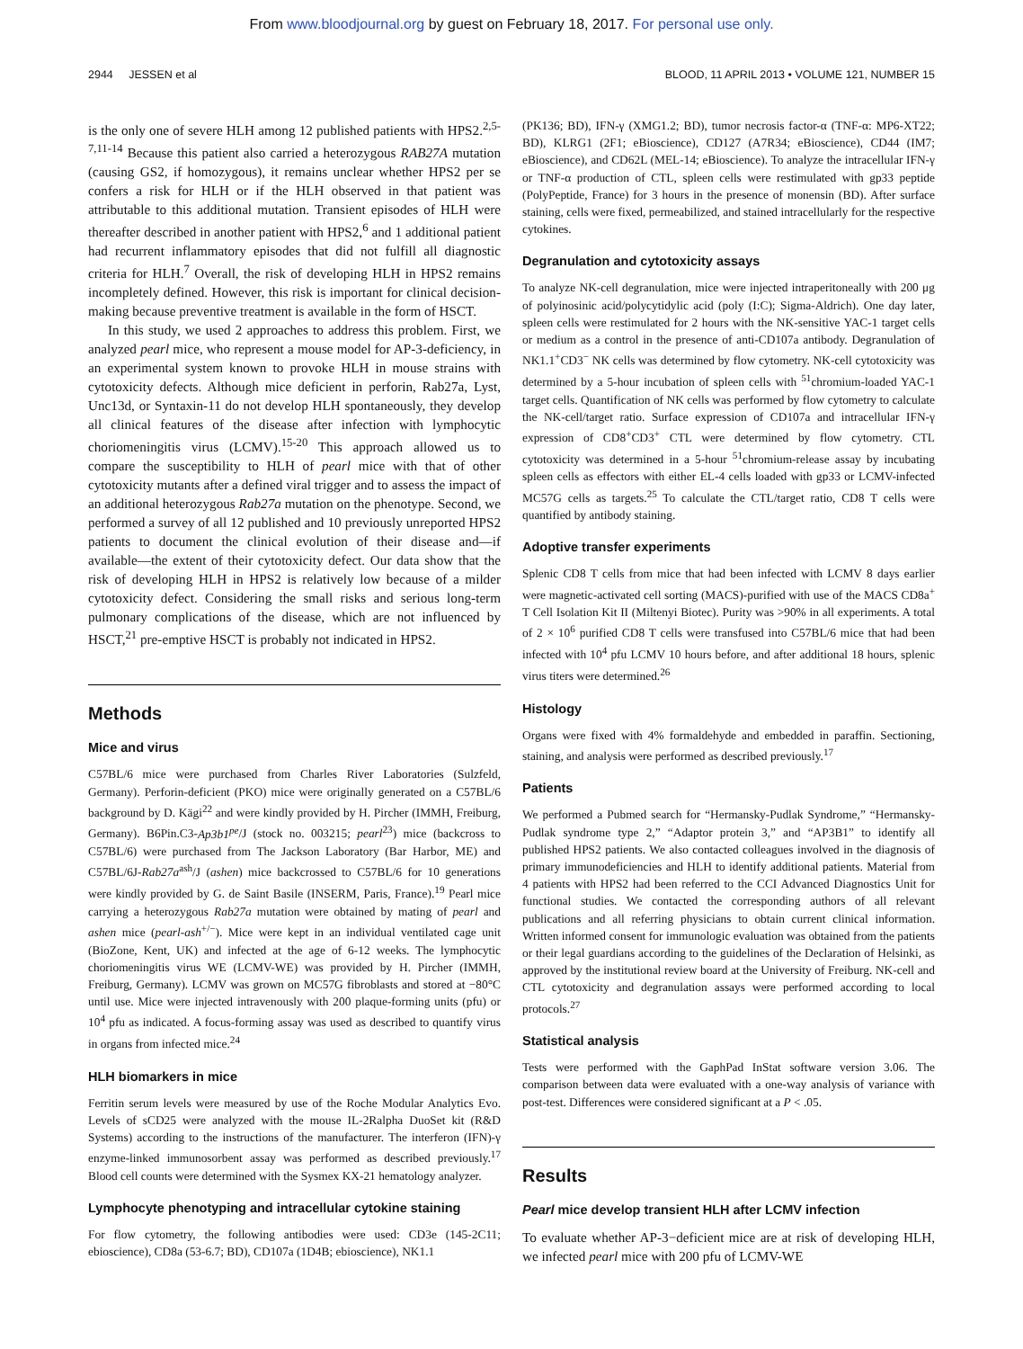From www.bloodjournal.org by guest on February 18, 2017. For personal use only.
2944 JESSEN et al BLOOD, 11 APRIL 2013 • VOLUME 121, NUMBER 15
is the only one of severe HLH among 12 published patients with HPS2.<sup>2,5-7,11-14</sup> Because this patient also carried a heterozygous RAB27A mutation (causing GS2, if homozygous), it remains unclear whether HPS2 per se confers a risk for HLH or if the HLH observed in that patient was attributable to this additional mutation. Transient episodes of HLH were thereafter described in another patient with HPS2,<sup>6</sup> and 1 additional patient had recurrent inflammatory episodes that did not fulfill all diagnostic criteria for HLH.<sup>7</sup> Overall, the risk of developing HLH in HPS2 remains incompletely defined. However, this risk is important for clinical decision-making because preventive treatment is available in the form of HSCT.
In this study, we used 2 approaches to address this problem. First, we analyzed pearl mice, who represent a mouse model for AP-3-deficiency, in an experimental system known to provoke HLH in mouse strains with cytotoxicity defects. Although mice deficient in perforin, Rab27a, Lyst, Unc13d, or Syntaxin-11 do not develop HLH spontaneously, they develop all clinical features of the disease after infection with lymphocytic choriomeningitis virus (LCMV).<sup>15-20</sup> This approach allowed us to compare the susceptibility to HLH of pearl mice with that of other cytotoxicity mutants after a defined viral trigger and to assess the impact of an additional heterozygous Rab27a mutation on the phenotype. Second, we performed a survey of all 12 published and 10 previously unreported HPS2 patients to document the clinical evolution of their disease and—if available—the extent of their cytotoxicity defect. Our data show that the risk of developing HLH in HPS2 is relatively low because of a milder cytotoxicity defect. Considering the small risks and serious long-term pulmonary complications of the disease, which are not influenced by HSCT,<sup>21</sup> pre-emptive HSCT is probably not indicated in HPS2.
Methods
Mice and virus
C57BL/6 mice were purchased from Charles River Laboratories (Sulzfeld, Germany). Perforin-deficient (PKO) mice were originally generated on a C57BL/6 background by D. Kägi<sup>22</sup> and were kindly provided by H. Pircher (IMMH, Freiburg, Germany). B6Pin.C3-Ap3b1<sup>pe</sup>/J (stock no. 003215; pearl<sup>23</sup>) mice (backcross to C57BL/6) were purchased from The Jackson Laboratory (Bar Harbor, ME) and C57BL/6J-Rab27a<sup>ash</sup>/J (ashen) mice backcrossed to C57BL/6 for 10 generations were kindly provided by G. de Saint Basile (INSERM, Paris, France).<sup>19</sup> Pearl mice carrying a heterozygous Rab27a mutation were obtained by mating of pearl and ashen mice (pearl-ash<sup>+/−</sup>). Mice were kept in an individual ventilated cage unit (BioZone, Kent, UK) and infected at the age of 6-12 weeks. The lymphocytic choriomeningitis virus WE (LCMV-WE) was provided by H. Pircher (IMMH, Freiburg, Germany). LCMV was grown on MC57G fibroblasts and stored at −80°C until use. Mice were injected intravenously with 200 plaque-forming units (pfu) or 10<sup>4</sup> pfu as indicated. A focus-forming assay was used as described to quantify virus in organs from infected mice.<sup>24</sup>
HLH biomarkers in mice
Ferritin serum levels were measured by use of the Roche Modular Analytics Evo. Levels of sCD25 were analyzed with the mouse IL-2Ralpha DuoSet kit (R&D Systems) according to the instructions of the manufacturer. The interferon (IFN)-γ enzyme-linked immunosorbent assay was performed as described previously.<sup>17</sup> Blood cell counts were determined with the Sysmex KX-21 hematology analyzer.
Lymphocyte phenotyping and intracellular cytokine staining
For flow cytometry, the following antibodies were used: CD3e (145-2C11; ebioscience), CD8a (53-6.7; BD), CD107a (1D4B; ebioscience), NK1.1
(PK136; BD), IFN-γ (XMG1.2; BD), tumor necrosis factor-α (TNF-α: MP6-XT22; BD), KLRG1 (2F1; eBioscience), CD127 (A7R34; eBioscience), CD44 (IM7; eBioscience), and CD62L (MEL-14; eBioscience). To analyze the intracellular IFN-γ or TNF-α production of CTL, spleen cells were restimulated with gp33 peptide (PolyPeptide, France) for 3 hours in the presence of monensin (BD). After surface staining, cells were fixed, permeabilized, and stained intracellularly for the respective cytokines.
Degranulation and cytotoxicity assays
To analyze NK-cell degranulation, mice were injected intraperitoneally with 200 μg of polyinosinic acid/polycytidylic acid (poly (I:C); Sigma-Aldrich). One day later, spleen cells were restimulated for 2 hours with the NK-sensitive YAC-1 target cells or medium as a control in the presence of anti-CD107a antibody. Degranulation of NK1.1<sup>+</sup>CD3<sup>−</sup> NK cells was determined by flow cytometry. NK-cell cytotoxicity was determined by a 5-hour incubation of spleen cells with <sup>51</sup>chromium-loaded YAC-1 target cells. Quantification of NK cells was performed by flow cytometry to calculate the NK-cell/target ratio. Surface expression of CD107a and intracellular IFN-γ expression of CD8<sup>+</sup>CD3<sup>+</sup> CTL were determined by flow cytometry. CTL cytotoxicity was determined in a 5-hour <sup>51</sup>chromium-release assay by incubating spleen cells as effectors with either EL-4 cells loaded with gp33 or LCMV-infected MC57G cells as targets.<sup>25</sup> To calculate the CTL/target ratio, CD8 T cells were quantified by antibody staining.
Adoptive transfer experiments
Splenic CD8 T cells from mice that had been infected with LCMV 8 days earlier were magnetic-activated cell sorting (MACS)-purified with use of the MACS CD8a<sup>+</sup> T Cell Isolation Kit II (Miltenyi Biotec). Purity was >90% in all experiments. A total of 2 × 10<sup>6</sup> purified CD8 T cells were transfused into C57BL/6 mice that had been infected with 10<sup>4</sup> pfu LCMV 10 hours before, and after additional 18 hours, splenic virus titers were determined.<sup>26</sup>
Histology
Organs were fixed with 4% formaldehyde and embedded in paraffin. Sectioning, staining, and analysis were performed as described previously.<sup>17</sup>
Patients
We performed a Pubmed search for “Hermansky-Pudlak Syndrome,” “Hermansky-Pudlak syndrome type 2,” “Adaptor protein 3,” and “AP3B1” to identify all published HPS2 patients. We also contacted colleagues involved in the diagnosis of primary immunodeficiencies and HLH to identify additional patients. Material from 4 patients with HPS2 had been referred to the CCI Advanced Diagnostics Unit for functional studies. We contacted the corresponding authors of all relevant publications and all referring physicians to obtain current clinical information. Written informed consent for immunologic evaluation was obtained from the patients or their legal guardians according to the guidelines of the Declaration of Helsinki, as approved by the institutional review board at the University of Freiburg. NK-cell and CTL cytotoxicity and degranulation assays were performed according to local protocols.<sup>27</sup>
Statistical analysis
Tests were performed with the GaphPad InStat software version 3.06. The comparison between data were evaluated with a one-way analysis of variance with post-test. Differences were considered significant at a P < .05.
Results
Pearl mice develop transient HLH after LCMV infection
To evaluate whether AP-3−deficient mice are at risk of developing HLH, we infected pearl mice with 200 pfu of LCMV-WE